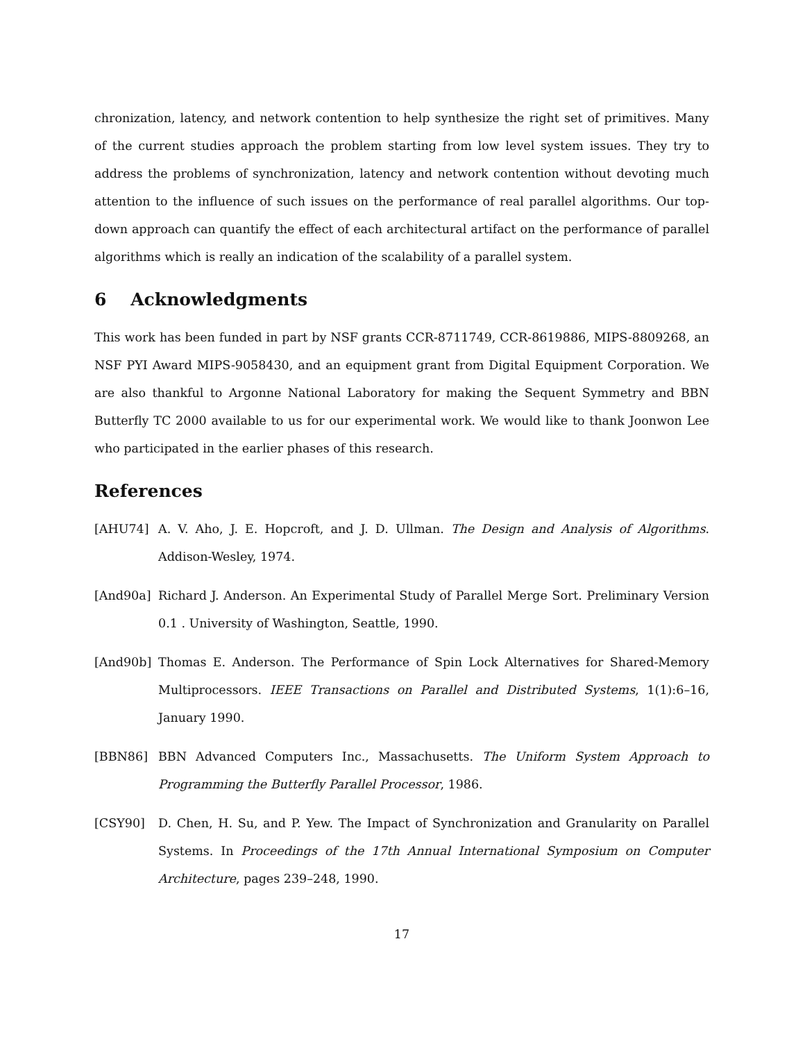chronization, latency, and network contention to help synthesize the right set of primitives. Many of the current studies approach the problem starting from low level system issues. They try to address the problems of synchronization, latency and network contention without devoting much attention to the influence of such issues on the performance of real parallel algorithms. Our top-down approach can quantify the effect of each architectural artifact on the performance of parallel algorithms which is really an indication of the scalability of a parallel system.
6 Acknowledgments
This work has been funded in part by NSF grants CCR-8711749, CCR-8619886, MIPS-8809268, an NSF PYI Award MIPS-9058430, and an equipment grant from Digital Equipment Corporation. We are also thankful to Argonne National Laboratory for making the Sequent Symmetry and BBN Butterfly TC 2000 available to us for our experimental work. We would like to thank Joonwon Lee who participated in the earlier phases of this research.
References
[AHU74] A. V. Aho, J. E. Hopcroft, and J. D. Ullman. The Design and Analysis of Algorithms. Addison-Wesley, 1974.
[And90a] Richard J. Anderson. An Experimental Study of Parallel Merge Sort. Preliminary Version 0.1 . University of Washington, Seattle, 1990.
[And90b] Thomas E. Anderson. The Performance of Spin Lock Alternatives for Shared-Memory Multiprocessors. IEEE Transactions on Parallel and Distributed Systems, 1(1):6–16, January 1990.
[BBN86] BBN Advanced Computers Inc., Massachusetts. The Uniform System Approach to Programming the Butterfly Parallel Processor, 1986.
[CSY90] D. Chen, H. Su, and P. Yew. The Impact of Synchronization and Granularity on Parallel Systems. In Proceedings of the 17th Annual International Symposium on Computer Architecture, pages 239–248, 1990.
17